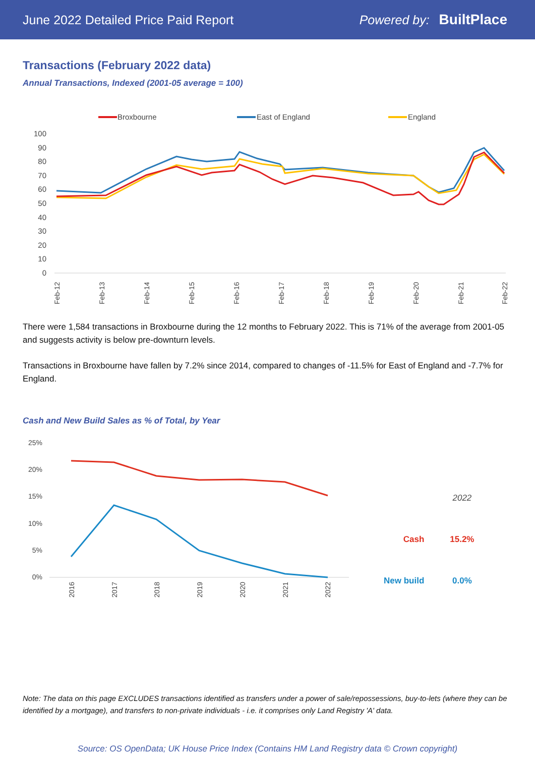June 2022 Detailed Price Paid Report Powered by: BuiltPlace
Transactions (February 2022 data)
Annual Transactions, Indexed (2001-05 average = 100)
Broxbourne
East of England
England
100
90
80
70
60
50
40
30
20
10
0
Feb-12
Feb-13
Feb-14
Feb-15
Feb-16
Feb-17
Feb-18
Feb-19
Feb-20
Feb-21
Feb-22
There were 1,584 transactions in Broxbourne during the 12 months to February 2022. This is 71% of the average from 2001-05 and suggests activity is below pre-downturn levels.
Transactions in Broxbourne have fallen by 7.2% since 2014, compared to changes of -11.5% for East of England and -7.7% for England.
Cash and New Build Sales as % of Total, by Year
25%
20%
15%
10%
5%
0%
2016
2017
2018
2019
2020
2021
2022
| | 2022 |
| Cash | 15.2% |
| New build | 0.0% |
Note: The data on this page EXCLUDES transactions identified as transfers under a power of sale/repossessions, buy-to-lets (where they can be identified by a mortgage), and transfers to non-private individuals - i.e. it comprises only Land Registry 'A' data.
Source: OS OpenData; UK House Price Index (Contains HM Land Registry data © Crown copyright)